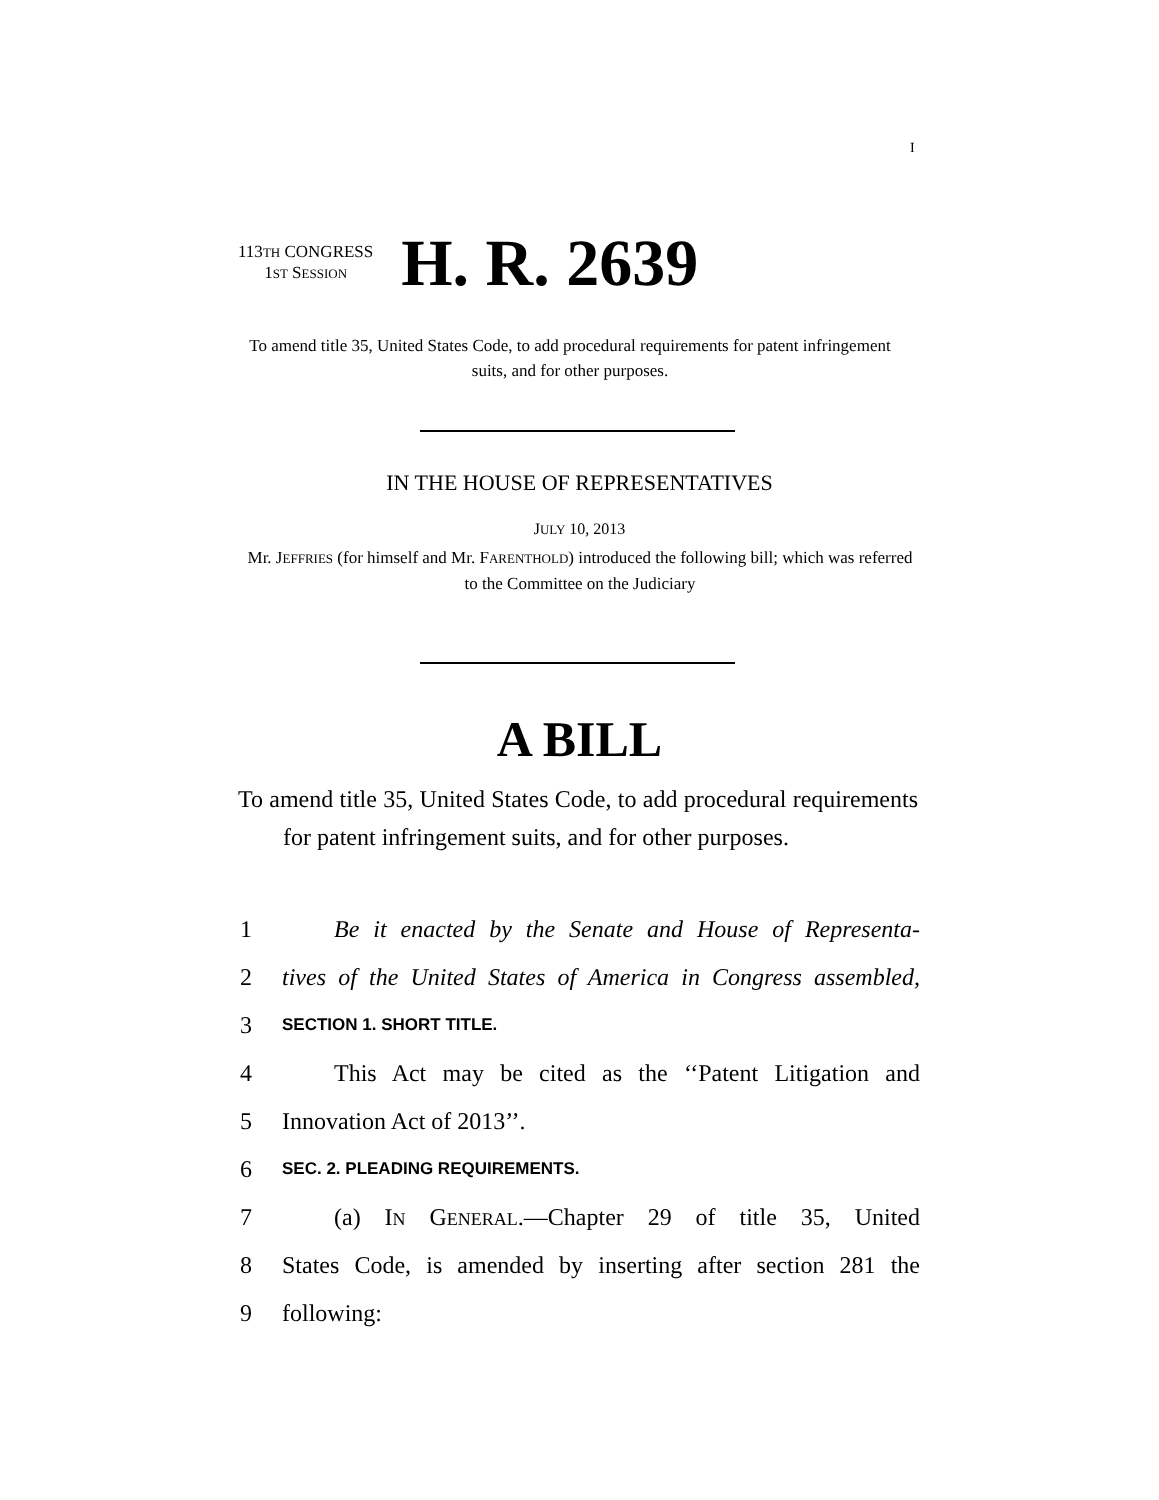I
113TH CONGRESS
1ST SESSION
H. R. 2639
To amend title 35, United States Code, to add procedural requirements for patent infringement suits, and for other purposes.
IN THE HOUSE OF REPRESENTATIVES
JULY 10, 2013
Mr. JEFFRIES (for himself and Mr. FARENTHOLD) introduced the following bill; which was referred to the Committee on the Judiciary
A BILL
To amend title 35, United States Code, to add procedural requirements for patent infringement suits, and for other purposes.
1 Be it enacted by the Senate and House of Representa-
2 tives of the United States of America in Congress assembled,
3 SECTION 1. SHORT TITLE.
4 This Act may be cited as the ‘‘Patent Litigation and
5 Innovation Act of 2013’’.
6 SEC. 2. PLEADING REQUIREMENTS.
7 (a) IN GENERAL.—Chapter 29 of title 35, United
8 States Code, is amended by inserting after section 281 the
9 following: